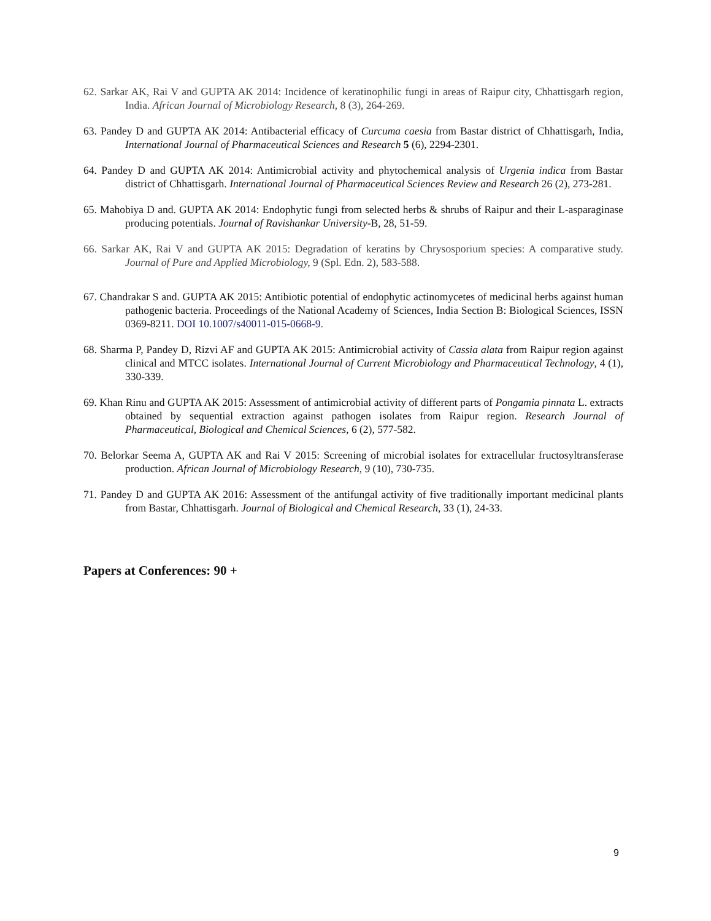62. Sarkar AK, Rai V and GUPTA AK 2014: Incidence of keratinophilic fungi in areas of Raipur city, Chhattisgarh region, India. African Journal of Microbiology Research, 8 (3), 264-269.
63. Pandey D and GUPTA AK 2014: Antibacterial efficacy of Curcuma caesia from Bastar district of Chhattisgarh, India, International Journal of Pharmaceutical Sciences and Research 5 (6), 2294-2301.
64. Pandey D and GUPTA AK 2014: Antimicrobial activity and phytochemical analysis of Urgenia indica from Bastar district of Chhattisgarh. International Journal of Pharmaceutical Sciences Review and Research 26 (2), 273-281.
65. Mahobiya D and. GUPTA AK 2014: Endophytic fungi from selected herbs & shrubs of Raipur and their L-asparaginase producing potentials. Journal of Ravishankar University-B, 28, 51-59.
66. Sarkar AK, Rai V and GUPTA AK 2015: Degradation of keratins by Chrysosporium species: A comparative study. Journal of Pure and Applied Microbiology, 9 (Spl. Edn. 2), 583-588.
67. Chandrakar S and. GUPTA AK 2015: Antibiotic potential of endophytic actinomycetes of medicinal herbs against human pathogenic bacteria. Proceedings of the National Academy of Sciences, India Section B: Biological Sciences, ISSN 0369-8211. DOI 10.1007/s40011-015-0668-9.
68. Sharma P, Pandey D, Rizvi AF and GUPTA AK 2015: Antimicrobial activity of Cassia alata from Raipur region against clinical and MTCC isolates. International Journal of Current Microbiology and Pharmaceutical Technology, 4 (1), 330-339.
69. Khan Rinu and GUPTA AK 2015: Assessment of antimicrobial activity of different parts of Pongamia pinnata L. extracts obtained by sequential extraction against pathogen isolates from Raipur region. Research Journal of Pharmaceutical, Biological and Chemical Sciences, 6 (2), 577-582.
70. Belorkar Seema A, GUPTA AK and Rai V 2015: Screening of microbial isolates for extracellular fructosyltransferase production. African Journal of Microbiology Research, 9 (10), 730-735.
71. Pandey D and GUPTA AK 2016: Assessment of the antifungal activity of five traditionally important medicinal plants from Bastar, Chhattisgarh. Journal of Biological and Chemical Research, 33 (1), 24-33.
Papers at Conferences: 90 +
9